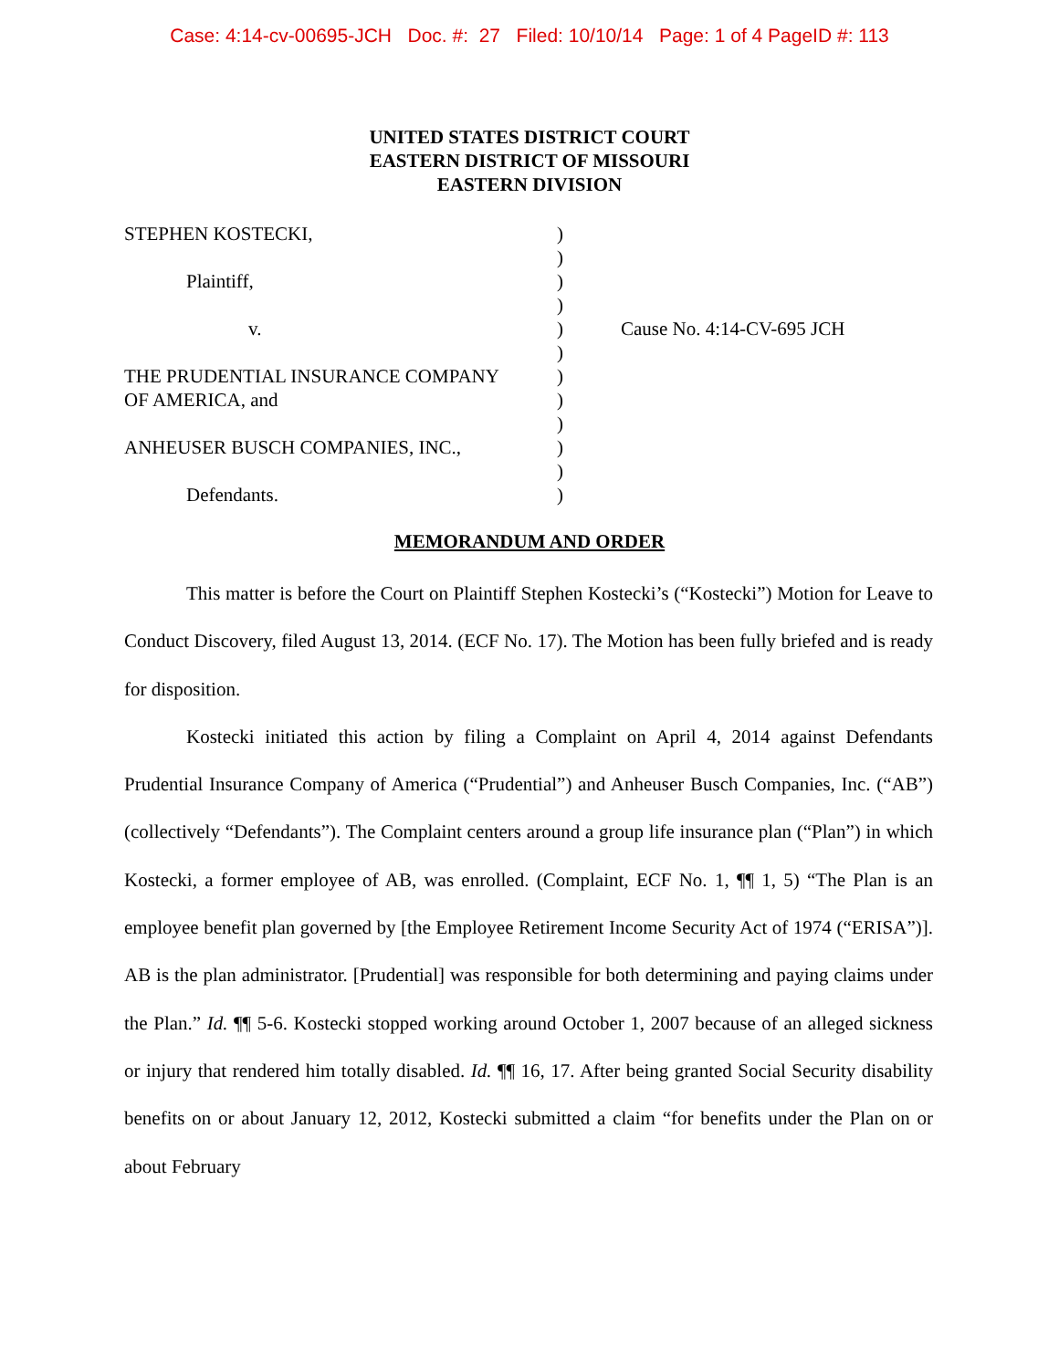Case: 4:14-cv-00695-JCH Doc. #: 27 Filed: 10/10/14 Page: 1 of 4 PageID #: 113
UNITED STATES DISTRICT COURT
EASTERN DISTRICT OF MISSOURI
EASTERN DIVISION
STEPHEN KOSTECKI,
Plaintiff,
v.
THE PRUDENTIAL INSURANCE COMPANY
OF AMERICA, and
ANHEUSER BUSCH COMPANIES, INC.,
Defendants.
)
)
)
)
)
)
)
)
)
)
)
)
Cause No. 4:14-CV-695 JCH
MEMORANDUM AND ORDER
This matter is before the Court on Plaintiff Stephen Kostecki’s (“Kostecki”) Motion for Leave to Conduct Discovery, filed August 13, 2014. (ECF No. 17). The Motion has been fully briefed and is ready for disposition.
Kostecki initiated this action by filing a Complaint on April 4, 2014 against Defendants Prudential Insurance Company of America (“Prudential”) and Anheuser Busch Companies, Inc. (“AB”) (collectively “Defendants”). The Complaint centers around a group life insurance plan (“Plan”) in which Kostecki, a former employee of AB, was enrolled. (Complaint, ECF No. 1, ¶¶ 1, 5) “The Plan is an employee benefit plan governed by [the Employee Retirement Income Security Act of 1974 (“ERISA”)]. AB is the plan administrator. [Prudential] was responsible for both determining and paying claims under the Plan.” Id. ¶¶ 5-6. Kostecki stopped working around October 1, 2007 because of an alleged sickness or injury that rendered him totally disabled. Id. ¶¶ 16, 17. After being granted Social Security disability benefits on or about January 12, 2012, Kostecki submitted a claim “for benefits under the Plan on or about February